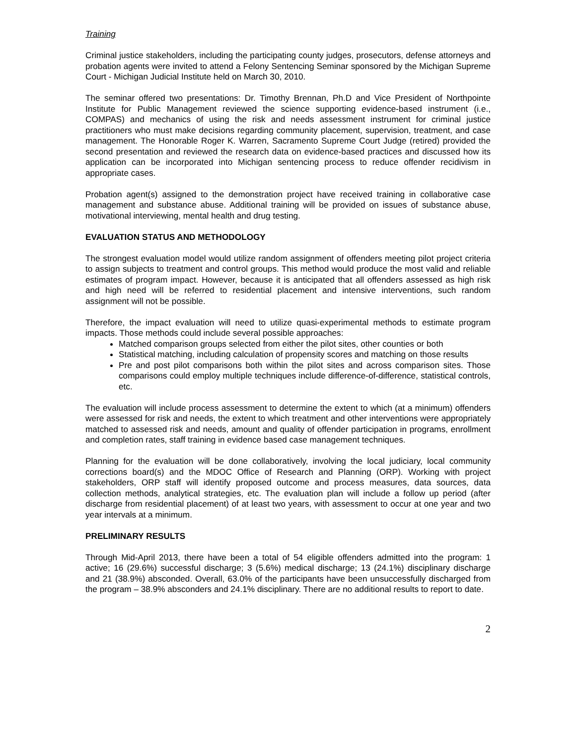Training
Criminal justice stakeholders, including the participating county judges, prosecutors, defense attorneys and probation agents were invited to attend a Felony Sentencing Seminar sponsored by the Michigan Supreme Court - Michigan Judicial Institute held on March 30, 2010.
The seminar offered two presentations: Dr. Timothy Brennan, Ph.D and Vice President of Northpointe Institute for Public Management reviewed the science supporting evidence-based instrument (i.e., COMPAS) and mechanics of using the risk and needs assessment instrument for criminal justice practitioners who must make decisions regarding community placement, supervision, treatment, and case management. The Honorable Roger K. Warren, Sacramento Supreme Court Judge (retired) provided the second presentation and reviewed the research data on evidence-based practices and discussed how its application can be incorporated into Michigan sentencing process to reduce offender recidivism in appropriate cases.
Probation agent(s) assigned to the demonstration project have received training in collaborative case management and substance abuse. Additional training will be provided on issues of substance abuse, motivational interviewing, mental health and drug testing.
EVALUATION STATUS AND METHODOLOGY
The strongest evaluation model would utilize random assignment of offenders meeting pilot project criteria to assign subjects to treatment and control groups. This method would produce the most valid and reliable estimates of program impact. However, because it is anticipated that all offenders assessed as high risk and high need will be referred to residential placement and intensive interventions, such random assignment will not be possible.
Therefore, the impact evaluation will need to utilize quasi-experimental methods to estimate program impacts. Those methods could include several possible approaches:
Matched comparison groups selected from either the pilot sites, other counties or both
Statistical matching, including calculation of propensity scores and matching on those results
Pre and post pilot comparisons both within the pilot sites and across comparison sites. Those comparisons could employ multiple techniques include difference-of-difference, statistical controls, etc.
The evaluation will include process assessment to determine the extent to which (at a minimum) offenders were assessed for risk and needs, the extent to which treatment and other interventions were appropriately matched to assessed risk and needs, amount and quality of offender participation in programs, enrollment and completion rates, staff training in evidence based case management techniques.
Planning for the evaluation will be done collaboratively, involving the local judiciary, local community corrections board(s) and the MDOC Office of Research and Planning (ORP). Working with project stakeholders, ORP staff will identify proposed outcome and process measures, data sources, data collection methods, analytical strategies, etc. The evaluation plan will include a follow up period (after discharge from residential placement) of at least two years, with assessment to occur at one year and two year intervals at a minimum.
PRELIMINARY RESULTS
Through Mid-April 2013, there have been a total of 54 eligible offenders admitted into the program: 1 active; 16 (29.6%) successful discharge; 3 (5.6%) medical discharge; 13 (24.1%) disciplinary discharge and 21 (38.9%) absconded. Overall, 63.0% of the participants have been unsuccessfully discharged from the program – 38.9% absconders and 24.1% disciplinary. There are no additional results to report to date.
2